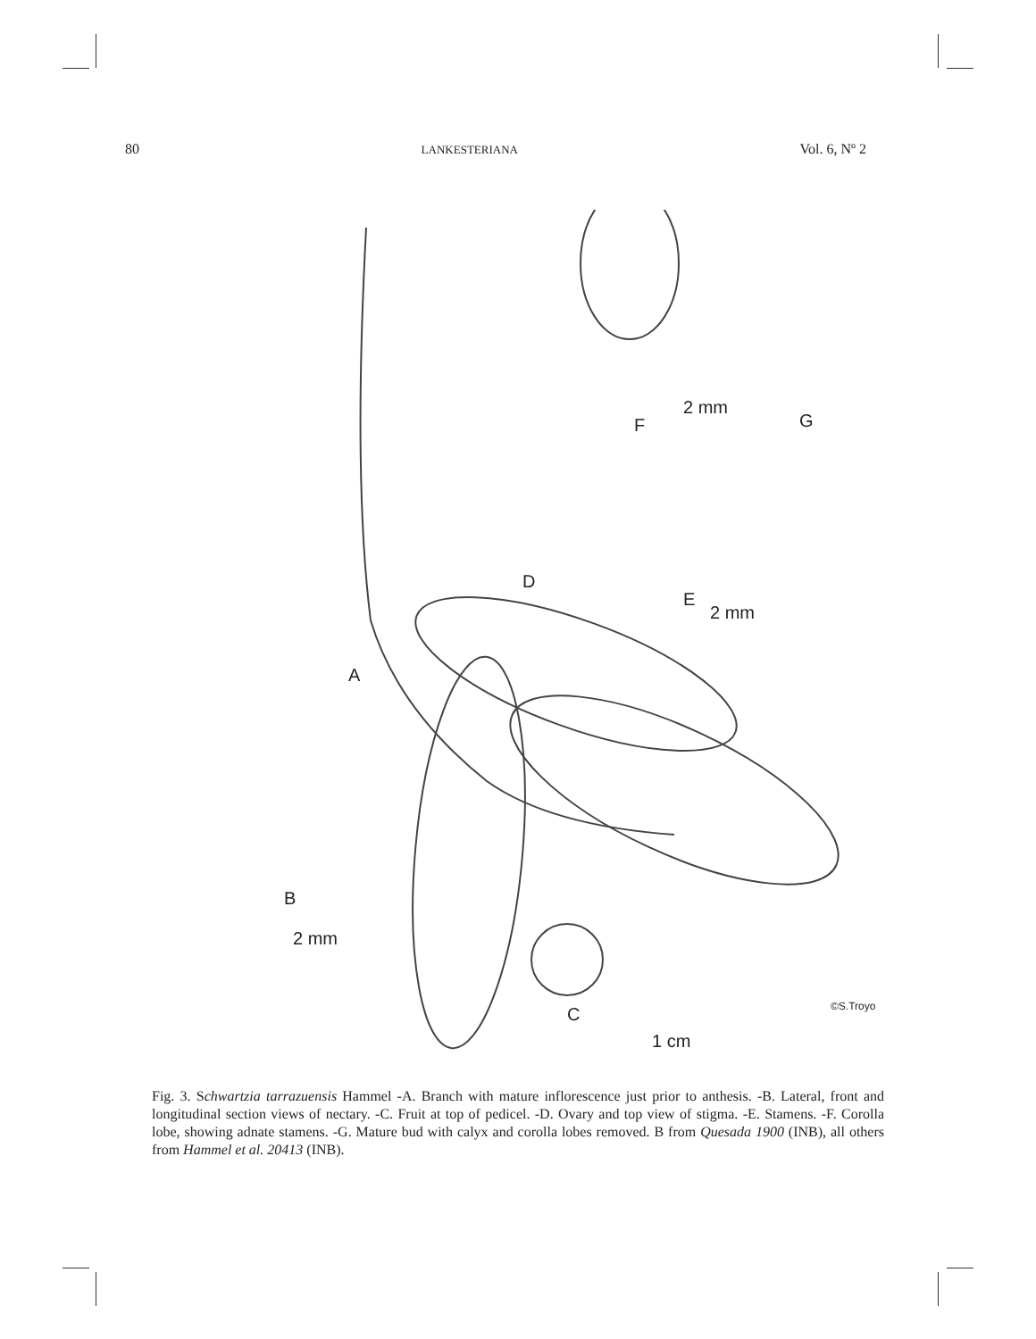80 LANKESTERIANA Vol. 6, Nº 2
A
B
2 mm
C
1 cm
D
E
2 mm
F
2 mm
G
©S.Troyo
Fig. 3. Schwartzia tarrazuensis Hammel -A. Branch with mature inflorescence just prior to anthesis. -B. Lateral, front and longitudinal section views of nectary. -C. Fruit at top of pedicel. -D. Ovary and top view of stigma. -E. Stamens. -F. Corolla lobe, showing adnate stamens. -G. Mature bud with calyx and corolla lobes removed. B from Quesada 1900 (INB), all others from Hammel et al. 20413 (INB).